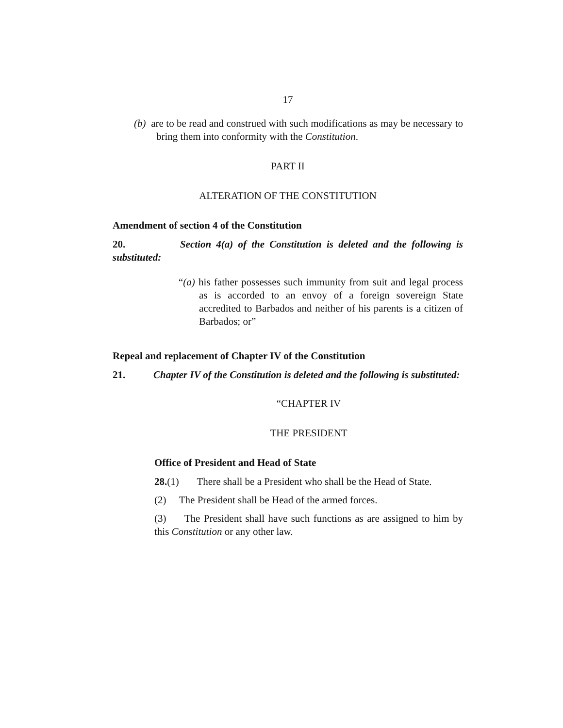17
(b) are to be read and construed with such modifications as may be necessary to bring them into conformity with the Constitution.
PART II
ALTERATION OF THE CONSTITUTION
Amendment of section 4 of the Constitution
20. Section 4(a) of the Constitution is deleted and the following is substituted:
“(a) his father possesses such immunity from suit and legal process as is accorded to an envoy of a foreign sovereign State accredited to Barbados and neither of his parents is a citizen of Barbados; or”
Repeal and replacement of Chapter IV of the Constitution
21. Chapter IV of the Constitution is deleted and the following is substituted:
“CHAPTER IV
THE PRESIDENT
Office of President and Head of State
28.(1) There shall be a President who shall be the Head of State.
(2) The President shall be Head of the armed forces.
(3) The President shall have such functions as are assigned to him by this Constitution or any other law.